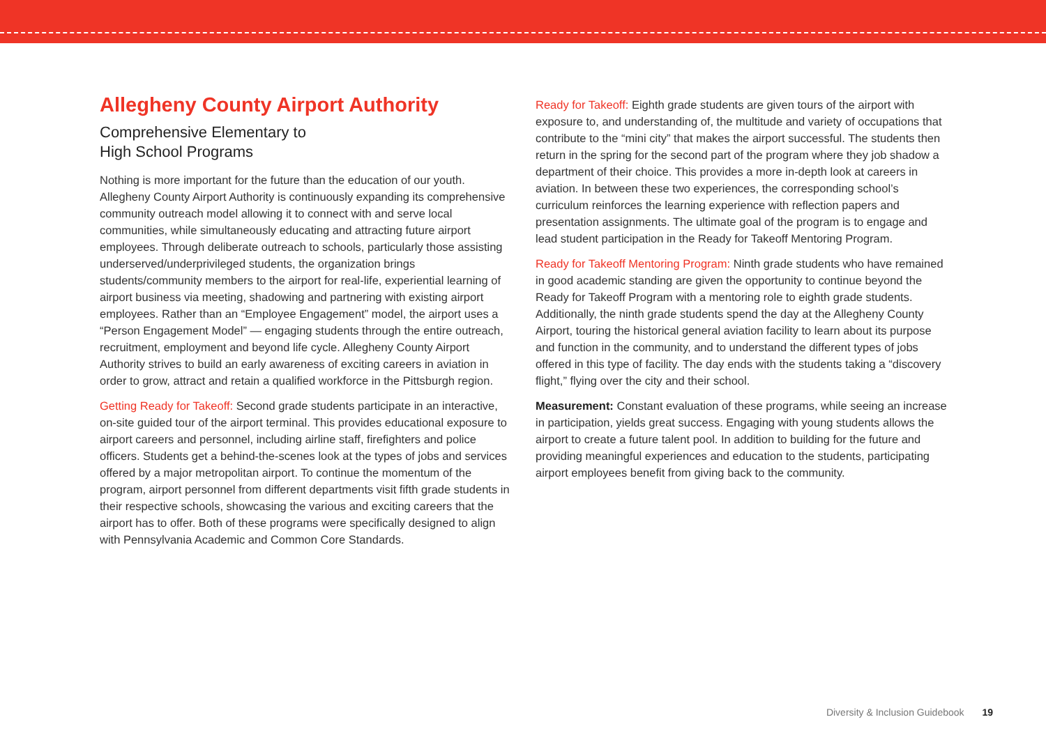Allegheny County Airport Authority
Comprehensive Elementary to
High School Programs
Nothing is more important for the future than the education of our youth. Allegheny County Airport Authority is continuously expanding its comprehensive community outreach model allowing it to connect with and serve local communities, while simultaneously educating and attracting future airport employees. Through deliberate outreach to schools, particularly those assisting underserved/underprivileged students, the organization brings students/community members to the airport for real-life, experiential learning of airport business via meeting, shadowing and partnering with existing airport employees. Rather than an “Employee Engagement” model, the airport uses a “Person Engagement Model” — engaging students through the entire outreach, recruitment, employment and beyond life cycle. Allegheny County Airport Authority strives to build an early awareness of exciting careers in aviation in order to grow, attract and retain a qualified workforce in the Pittsburgh region.
Getting Ready for Takeoff: Second grade students participate in an interactive, on-site guided tour of the airport terminal. This provides educational exposure to airport careers and personnel, including airline staff, firefighters and police officers. Students get a behind-the-scenes look at the types of jobs and services offered by a major metropolitan airport. To continue the momentum of the program, airport personnel from different departments visit fifth grade students in their respective schools, showcasing the various and exciting careers that the airport has to offer. Both of these programs were specifically designed to align with Pennsylvania Academic and Common Core Standards.
Ready for Takeoff: Eighth grade students are given tours of the airport with exposure to, and understanding of, the multitude and variety of occupations that contribute to the “mini city” that makes the airport successful. The students then return in the spring for the second part of the program where they job shadow a department of their choice. This provides a more in-depth look at careers in aviation. In between these two experiences, the corresponding school’s curriculum reinforces the learning experience with reflection papers and presentation assignments. The ultimate goal of the program is to engage and lead student participation in the Ready for Takeoff Mentoring Program.
Ready for Takeoff Mentoring Program: Ninth grade students who have remained in good academic standing are given the opportunity to continue beyond the Ready for Takeoff Program with a mentoring role to eighth grade students. Additionally, the ninth grade students spend the day at the Allegheny County Airport, touring the historical general aviation facility to learn about its purpose and function in the community, and to understand the different types of jobs offered in this type of facility. The day ends with the students taking a “discovery flight,” flying over the city and their school.
Measurement: Constant evaluation of these programs, while seeing an increase in participation, yields great success. Engaging with young students allows the airport to create a future talent pool. In addition to building for the future and providing meaningful experiences and education to the students, participating airport employees benefit from giving back to the community.
Diversity & Inclusion Guidebook 19